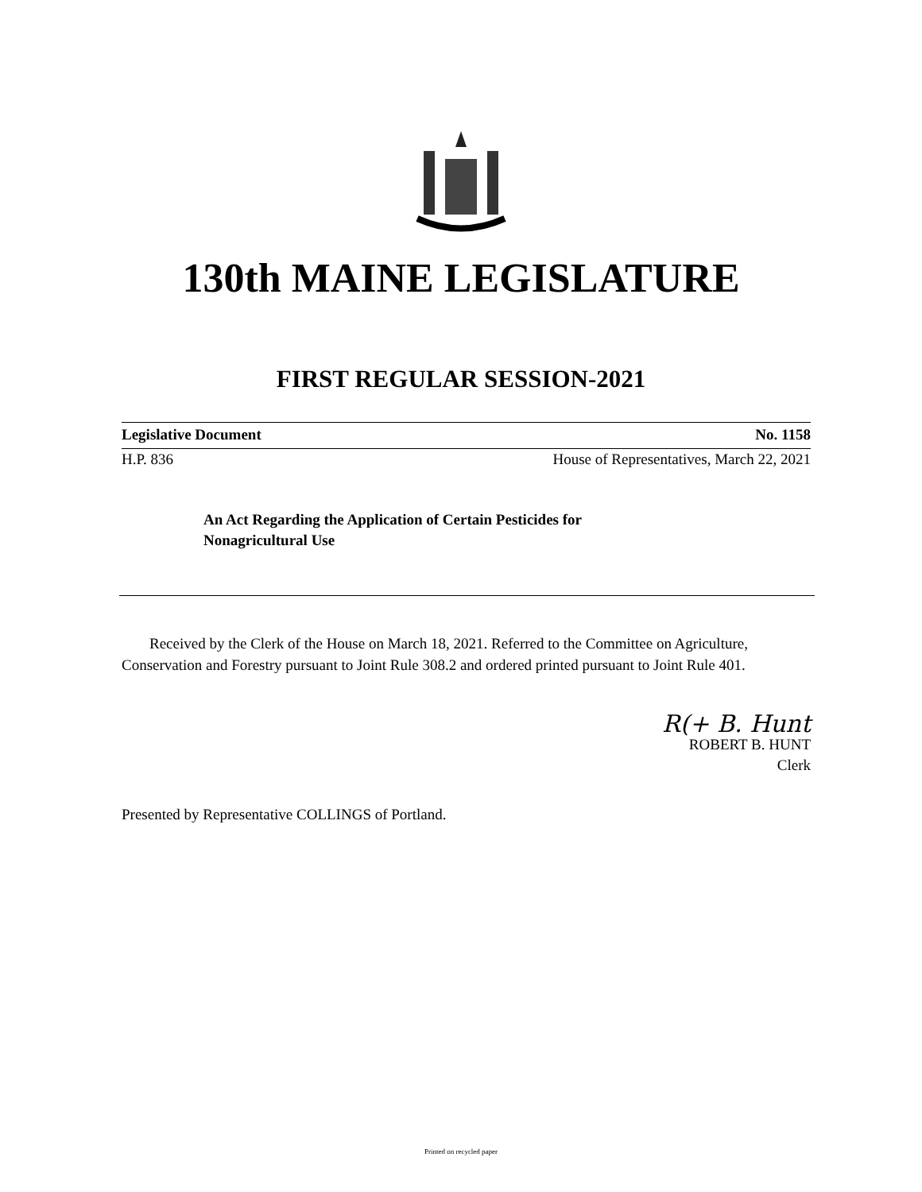130th MAINE LEGISLATURE
FIRST REGULAR SESSION-2021
Legislative Document No. 1158
H.P. 836 House of Representatives, March 22, 2021
An Act Regarding the Application of Certain Pesticides for
Nonagricultural Use
Received by the Clerk of the House on March 18, 2021. Referred to the Committee on Agriculture, Conservation and Forestry pursuant to Joint Rule 308.2 and ordered printed pursuant to Joint Rule 401.
R(+ B. Hunt
ROBERT B. HUNT
Clerk
Presented by Representative COLLINGS of Portland.
Printed on recycled paper